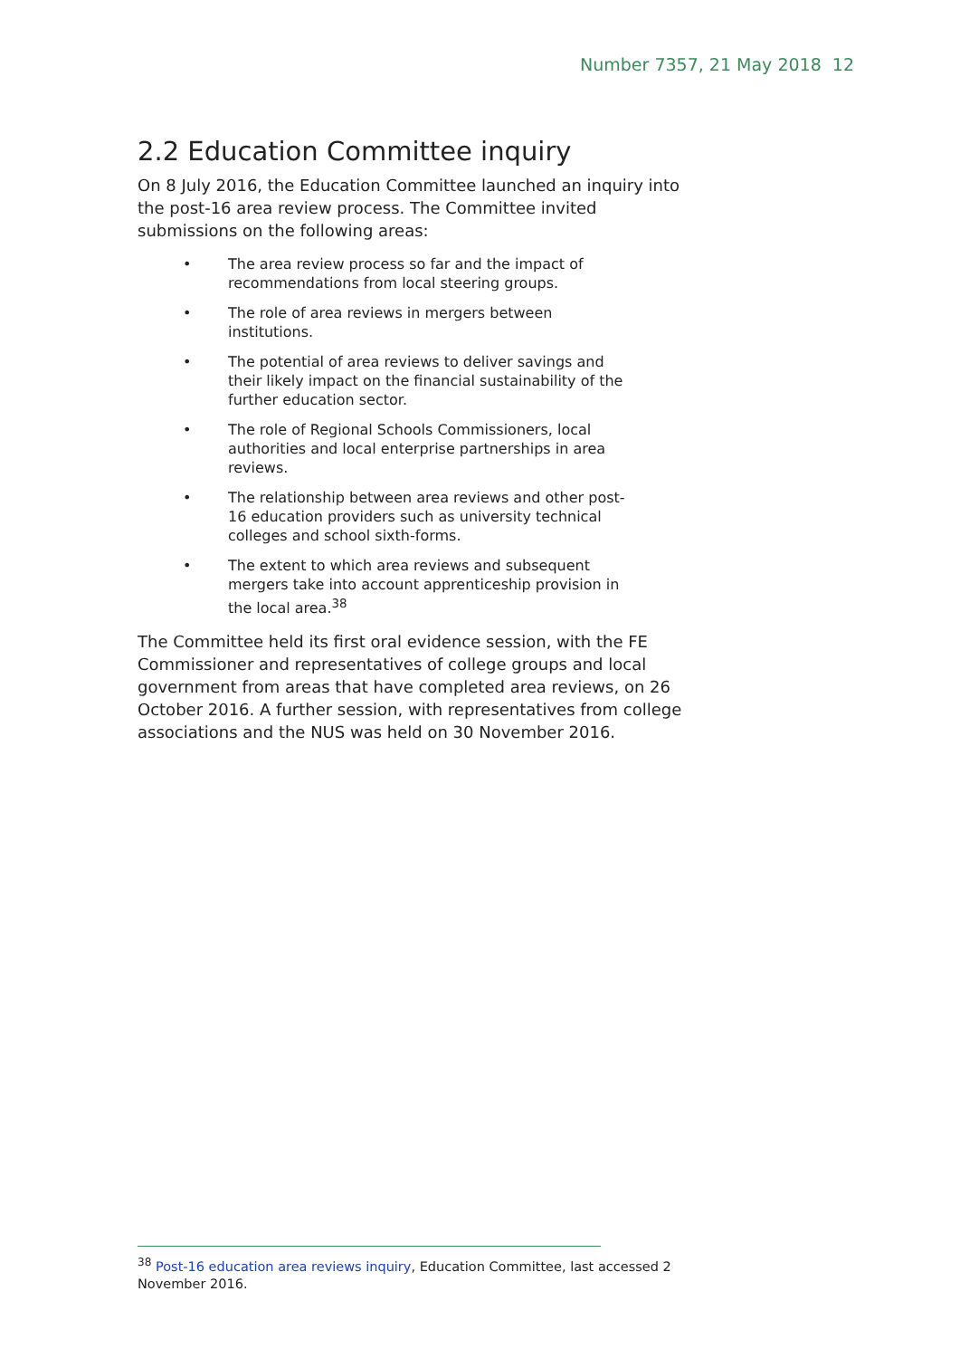Number 7357, 21 May 2018 12
2.2 Education Committee inquiry
On 8 July 2016, the Education Committee launched an inquiry into the post-16 area review process. The Committee invited submissions on the following areas:
• The area review process so far and the impact of recommendations from local steering groups.
• The role of area reviews in mergers between institutions.
• The potential of area reviews to deliver savings and their likely impact on the financial sustainability of the further education sector.
• The role of Regional Schools Commissioners, local authorities and local enterprise partnerships in area reviews.
• The relationship between area reviews and other post-16 education providers such as university technical colleges and school sixth-forms.
• The extent to which area reviews and subsequent mergers take into account apprenticeship provision in the local area.<sup>38</sup>
The Committee held its first oral evidence session, with the FE Commissioner and representatives of college groups and local government from areas that have completed area reviews, on 26 October 2016. A further session, with representatives from college associations and the NUS was held on 30 November 2016.
<sup>38</sup> Post-16 education area reviews inquiry, Education Committee, last accessed 2 November 2016.